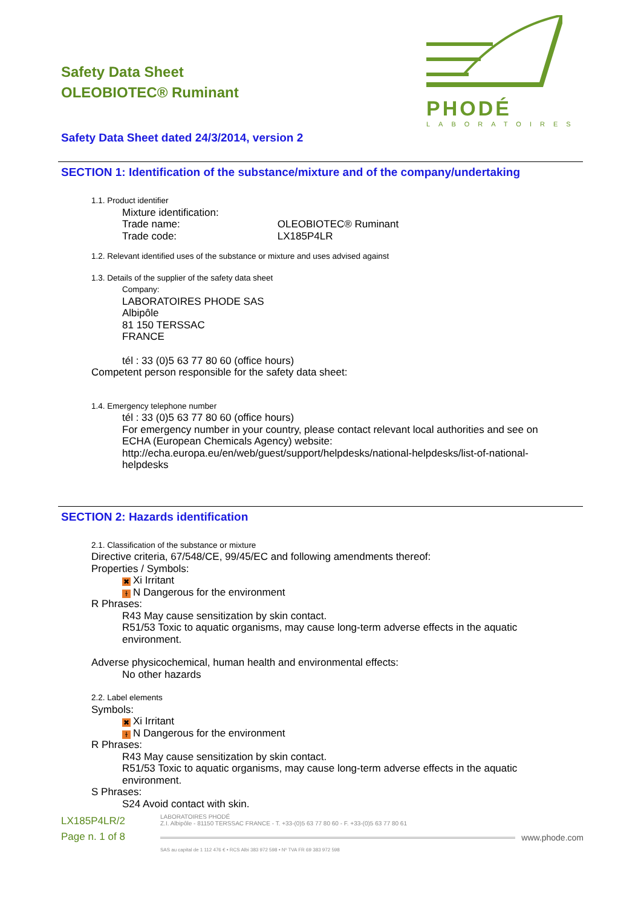PHODÉ
LABORATOIRES
Safety Data Sheet
OLEOBIOTEC® Ruminant
Safety Data Sheet dated 24/3/2014, version 2
SECTION 1: Identification of the substance/mixture and of the company/undertaking
1.1. Product identifier
Mixture identification:
Trade name: OLEOBIOTEC® Ruminant
Trade code: LX185P4LR
1.2. Relevant identified uses of the substance or mixture and uses advised against
1.3. Details of the supplier of the safety data sheet
Company:
LABORATOIRES PHODE SAS
Albipôle
81 150 TERSSAC
FRANCE
tél : 33 (0)5 63 77 80 60 (office hours)
Competent person responsible for the safety data sheet:
1.4. Emergency telephone number
tél : 33 (0)5 63 77 80 60 (office hours)
For emergency number in your country, please contact relevant local authorities and see on ECHA (European Chemicals Agency) website: http://echa.europa.eu/en/web/guest/support/helpdesks/national-helpdesks/list-of-national-helpdesks
SECTION 2: Hazards identification
2.1. Classification of the substance or mixture
Directive criteria, 67/548/CE, 99/45/EC and following amendments thereof:
Properties / Symbols:
✖ Xi Irritant
ɫ N Dangerous for the environment
R Phrases:
R43 May cause sensitization by skin contact.
R51/53 Toxic to aquatic organisms, may cause long-term adverse effects in the aquatic environment.
Adverse physicochemical, human health and environmental effects:
No other hazards
2.2. Label elements
Symbols:
✖ Xi Irritant
ɫ N Dangerous for the environment
R Phrases:
R43 May cause sensitization by skin contact.
R51/53 Toxic to aquatic organisms, may cause long-term adverse effects in the aquatic environment.
S Phrases:
S24 Avoid contact with skin.
LX185P4LR/2
Page n. 1 of 8
LABORATOIRES PHODÉ
Z.I. Albipôle - 81150 TERSSAC FRANCE - T. +33-(0)5 63 77 80 60 - F. +33-(0)5 63 77 80 61
www.phode.com
SAS au capital de 1 112 476 € • RCS Albi 383 972 598 • Nº TVA FR 69 383 972 598